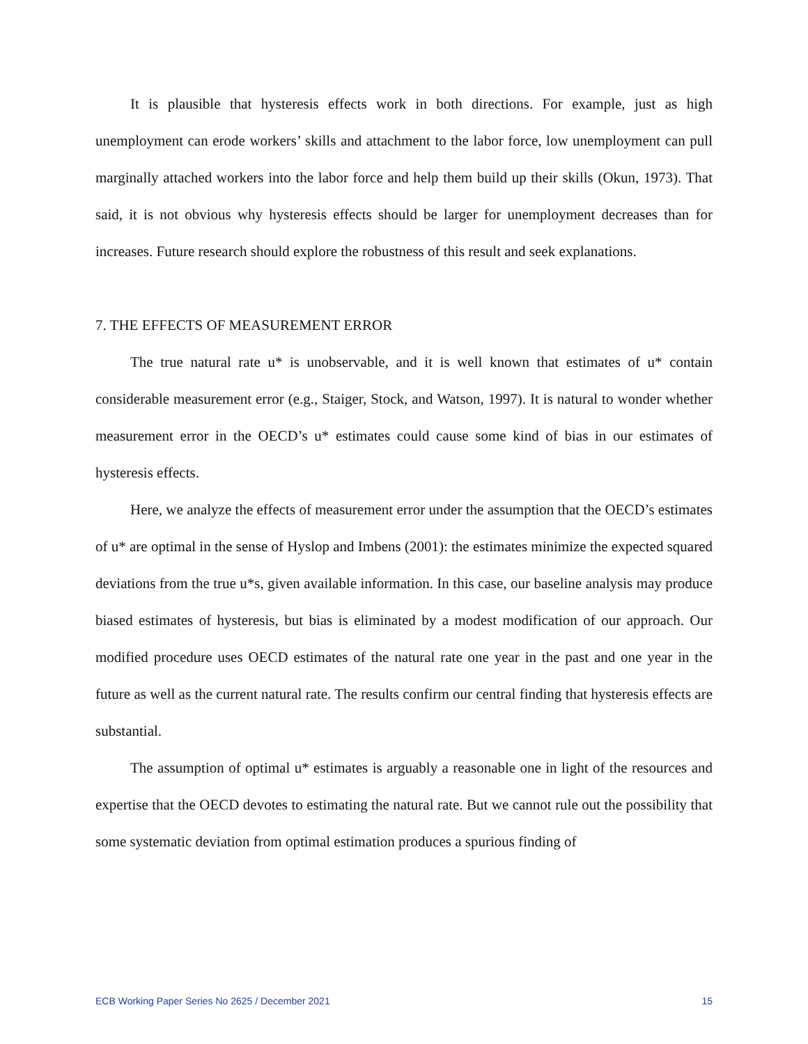It is plausible that hysteresis effects work in both directions. For example, just as high unemployment can erode workers’ skills and attachment to the labor force, low unemployment can pull marginally attached workers into the labor force and help them build up their skills (Okun, 1973). That said, it is not obvious why hysteresis effects should be larger for unemployment decreases than for increases. Future research should explore the robustness of this result and seek explanations.
7. THE EFFECTS OF MEASUREMENT ERROR
The true natural rate u* is unobservable, and it is well known that estimates of u* contain considerable measurement error (e.g., Staiger, Stock, and Watson, 1997). It is natural to wonder whether measurement error in the OECD’s u* estimates could cause some kind of bias in our estimates of hysteresis effects.
Here, we analyze the effects of measurement error under the assumption that the OECD’s estimates of u* are optimal in the sense of Hyslop and Imbens (2001): the estimates minimize the expected squared deviations from the true u*s, given available information. In this case, our baseline analysis may produce biased estimates of hysteresis, but bias is eliminated by a modest modification of our approach. Our modified procedure uses OECD estimates of the natural rate one year in the past and one year in the future as well as the current natural rate. The results confirm our central finding that hysteresis effects are substantial.
The assumption of optimal u* estimates is arguably a reasonable one in light of the resources and expertise that the OECD devotes to estimating the natural rate. But we cannot rule out the possibility that some systematic deviation from optimal estimation produces a spurious finding of
ECB Working Paper Series No 2625 / December 2021 15